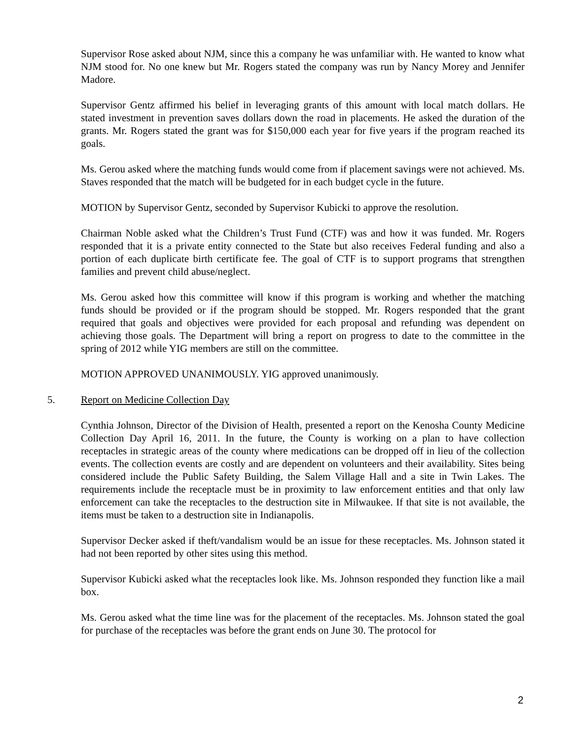Supervisor Rose asked about NJM, since this a company he was unfamiliar with. He wanted to know what NJM stood for. No one knew but Mr. Rogers stated the company was run by Nancy Morey and Jennifer Madore.
Supervisor Gentz affirmed his belief in leveraging grants of this amount with local match dollars. He stated investment in prevention saves dollars down the road in placements. He asked the duration of the grants. Mr. Rogers stated the grant was for $150,000 each year for five years if the program reached its goals.
Ms. Gerou asked where the matching funds would come from if placement savings were not achieved. Ms. Staves responded that the match will be budgeted for in each budget cycle in the future.
MOTION by Supervisor Gentz, seconded by Supervisor Kubicki to approve the resolution.
Chairman Noble asked what the Children’s Trust Fund (CTF) was and how it was funded. Mr. Rogers responded that it is a private entity connected to the State but also receives Federal funding and also a portion of each duplicate birth certificate fee. The goal of CTF is to support programs that strengthen families and prevent child abuse/neglect.
Ms. Gerou asked how this committee will know if this program is working and whether the matching funds should be provided or if the program should be stopped. Mr. Rogers responded that the grant required that goals and objectives were provided for each proposal and refunding was dependent on achieving those goals. The Department will bring a report on progress to date to the committee in the spring of 2012 while YIG members are still on the committee.
MOTION APPROVED UNANIMOUSLY. YIG approved unanimously.
5. Report on Medicine Collection Day
Cynthia Johnson, Director of the Division of Health, presented a report on the Kenosha County Medicine Collection Day April 16, 2011. In the future, the County is working on a plan to have collection receptacles in strategic areas of the county where medications can be dropped off in lieu of the collection events. The collection events are costly and are dependent on volunteers and their availability. Sites being considered include the Public Safety Building, the Salem Village Hall and a site in Twin Lakes. The requirements include the receptacle must be in proximity to law enforcement entities and that only law enforcement can take the receptacles to the destruction site in Milwaukee. If that site is not available, the items must be taken to a destruction site in Indianapolis.
Supervisor Decker asked if theft/vandalism would be an issue for these receptacles. Ms. Johnson stated it had not been reported by other sites using this method.
Supervisor Kubicki asked what the receptacles look like. Ms. Johnson responded they function like a mail box.
Ms. Gerou asked what the time line was for the placement of the receptacles. Ms. Johnson stated the goal for purchase of the receptacles was before the grant ends on June 30. The protocol for
2